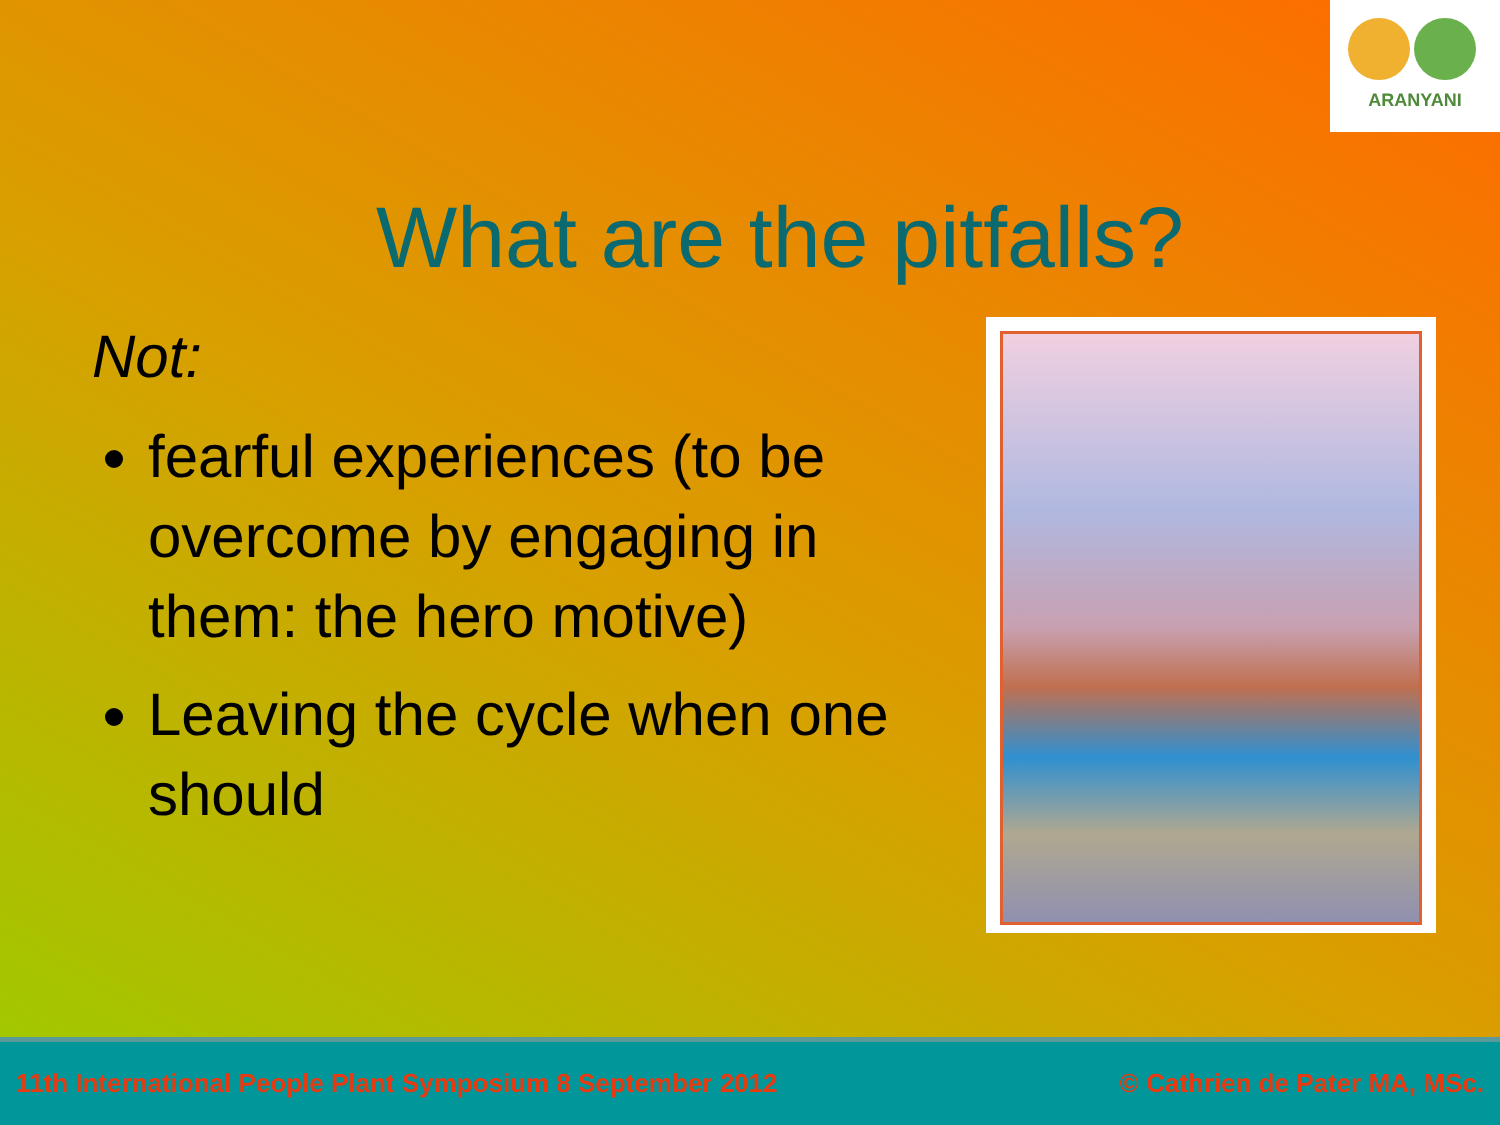ARANYANI
What are the pitfalls?
Not:
fearful experiences (to be overcome by engaging in them: the hero motive)
Leaving the cycle when one should
11th International People Plant Symposium 8 September 2012 © Cathrien de Pater MA, MSc.